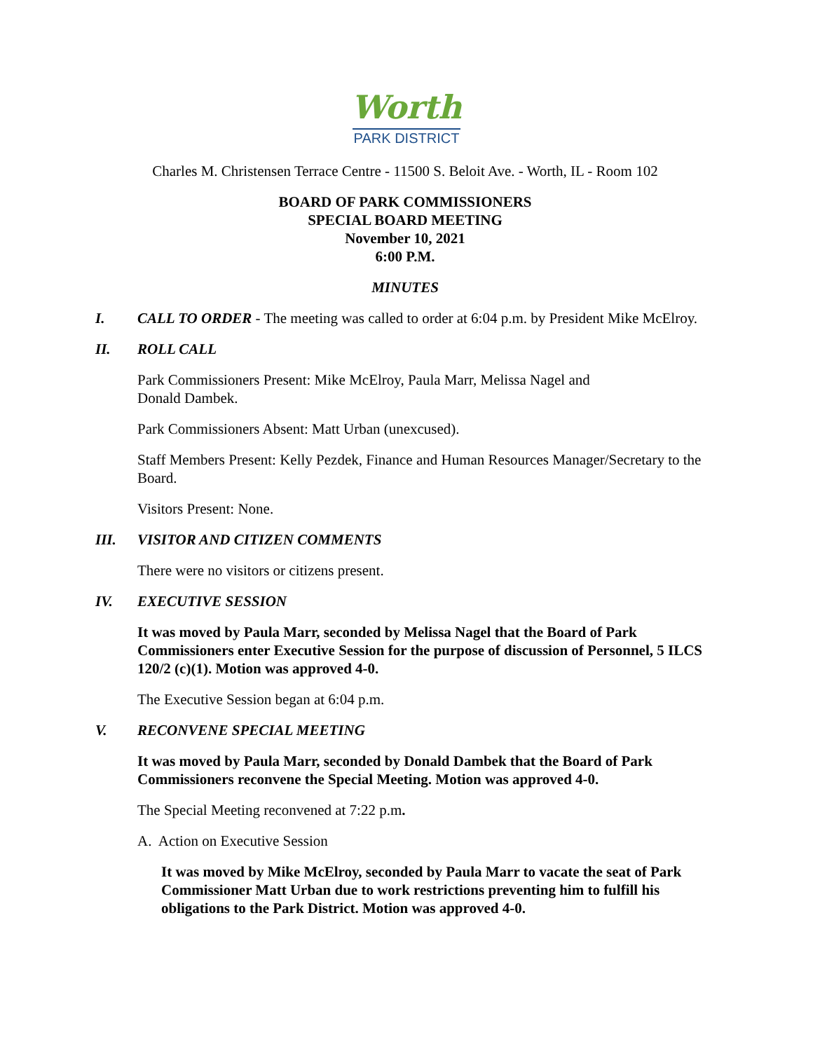Worth
PARK DISTRICT
Charles M. Christensen Terrace Centre - 11500 S. Beloit Ave. - Worth, IL - Room 102
BOARD OF PARK COMMISSIONERS
SPECIAL BOARD MEETING
November 10, 2021
6:00 P.M.
MINUTES
I. CALL TO ORDER - The meeting was called to order at 6:04 p.m. by President Mike McElroy.
II. ROLL CALL
Park Commissioners Present: Mike McElroy, Paula Marr, Melissa Nagel and
Donald Dambek.
Park Commissioners Absent: Matt Urban (unexcused).
Staff Members Present: Kelly Pezdek, Finance and Human Resources Manager/Secretary to the Board.
Visitors Present: None.
III. VISITOR AND CITIZEN COMMENTS
There were no visitors or citizens present.
IV. EXECUTIVE SESSION
It was moved by Paula Marr, seconded by Melissa Nagel that the Board of Park Commissioners enter Executive Session for the purpose of discussion of Personnel, 5 ILCS 120/2 (c)(1). Motion was approved 4-0.
The Executive Session began at 6:04 p.m.
V. RECONVENE SPECIAL MEETING
It was moved by Paula Marr, seconded by Donald Dambek that the Board of Park Commissioners reconvene the Special Meeting. Motion was approved 4-0.
The Special Meeting reconvened at 7:22 p.m.
A. Action on Executive Session
It was moved by Mike McElroy, seconded by Paula Marr to vacate the seat of Park Commissioner Matt Urban due to work restrictions preventing him to fulfill his obligations to the Park District. Motion was approved 4-0.